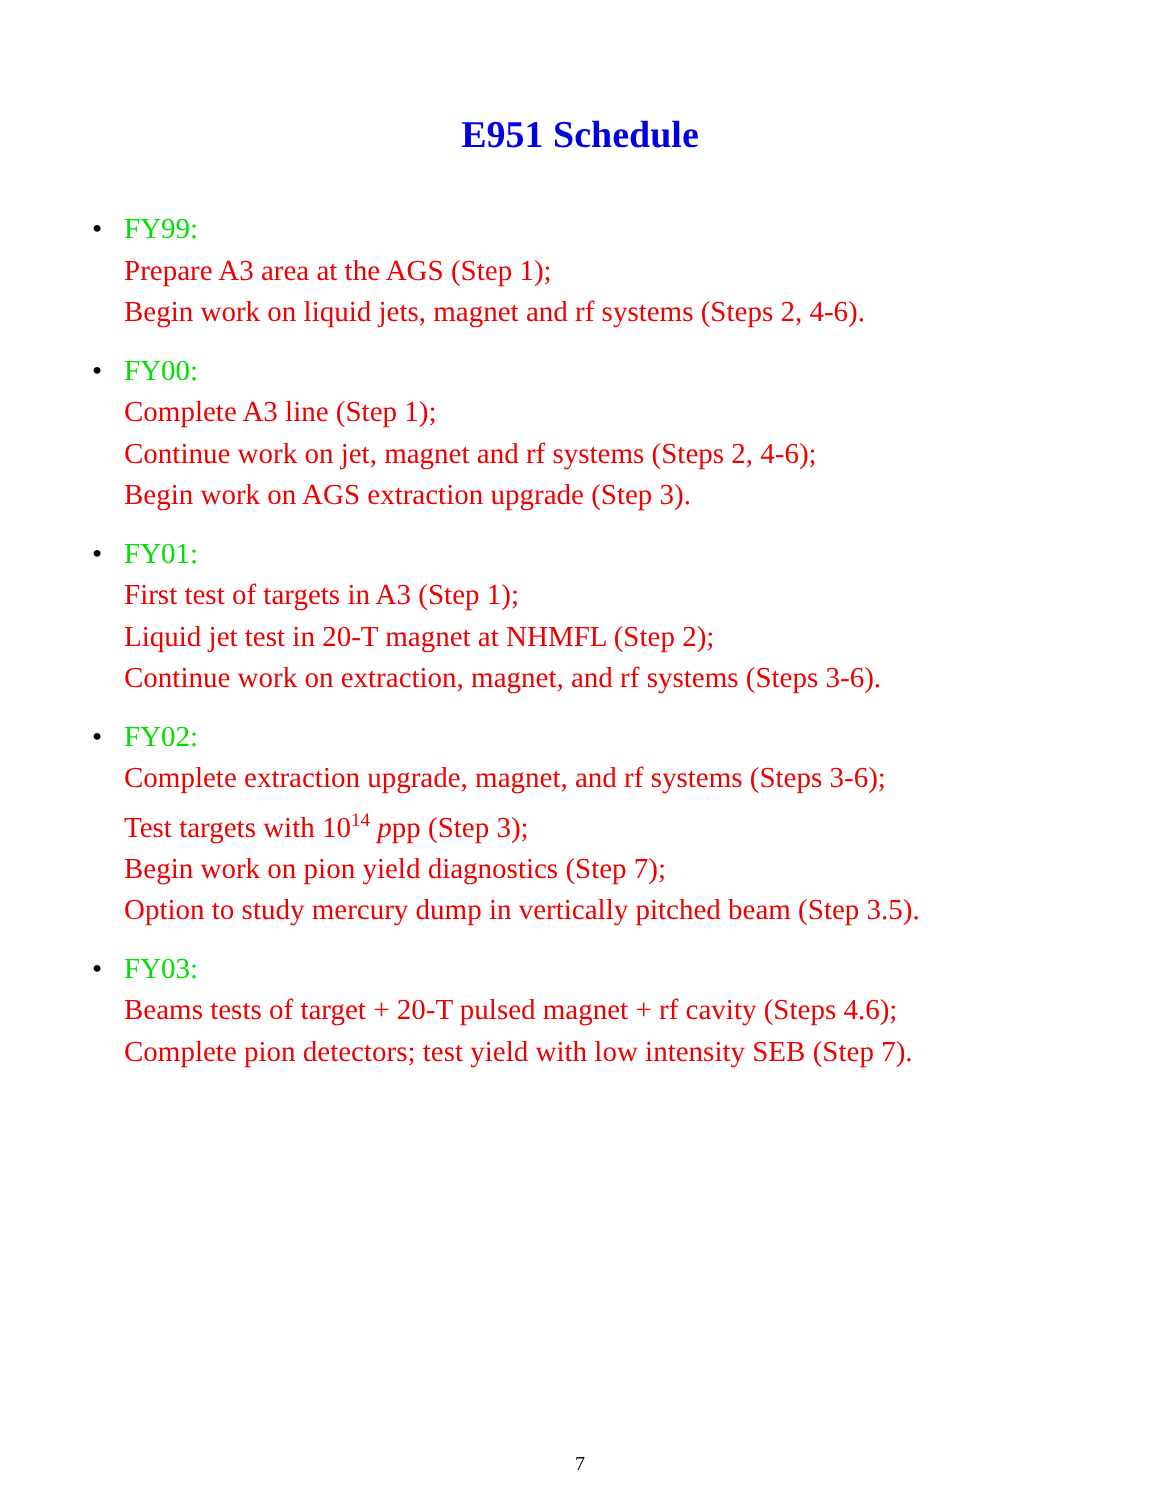E951 Schedule
• FY99:
Prepare A3 area at the AGS (Step 1);
Begin work on liquid jets, magnet and rf systems (Steps 2, 4-6).
• FY00:
Complete A3 line (Step 1);
Continue work on jet, magnet and rf systems (Steps 2, 4-6);
Begin work on AGS extraction upgrade (Step 3).
• FY01:
First test of targets in A3 (Step 1);
Liquid jet test in 20-T magnet at NHMFL (Step 2);
Continue work on extraction, magnet, and rf systems (Steps 3-6).
• FY02:
Complete extraction upgrade, magnet, and rf systems (Steps 3-6);
Test targets with 10<sup>14</sup> ppp (Step 3);
Begin work on pion yield diagnostics (Step 7);
Option to study mercury dump in vertically pitched beam (Step 3.5).
• FY03:
Beams tests of target + 20-T pulsed magnet + rf cavity (Steps 4.6);
Complete pion detectors; test yield with low intensity SEB (Step 7).
7